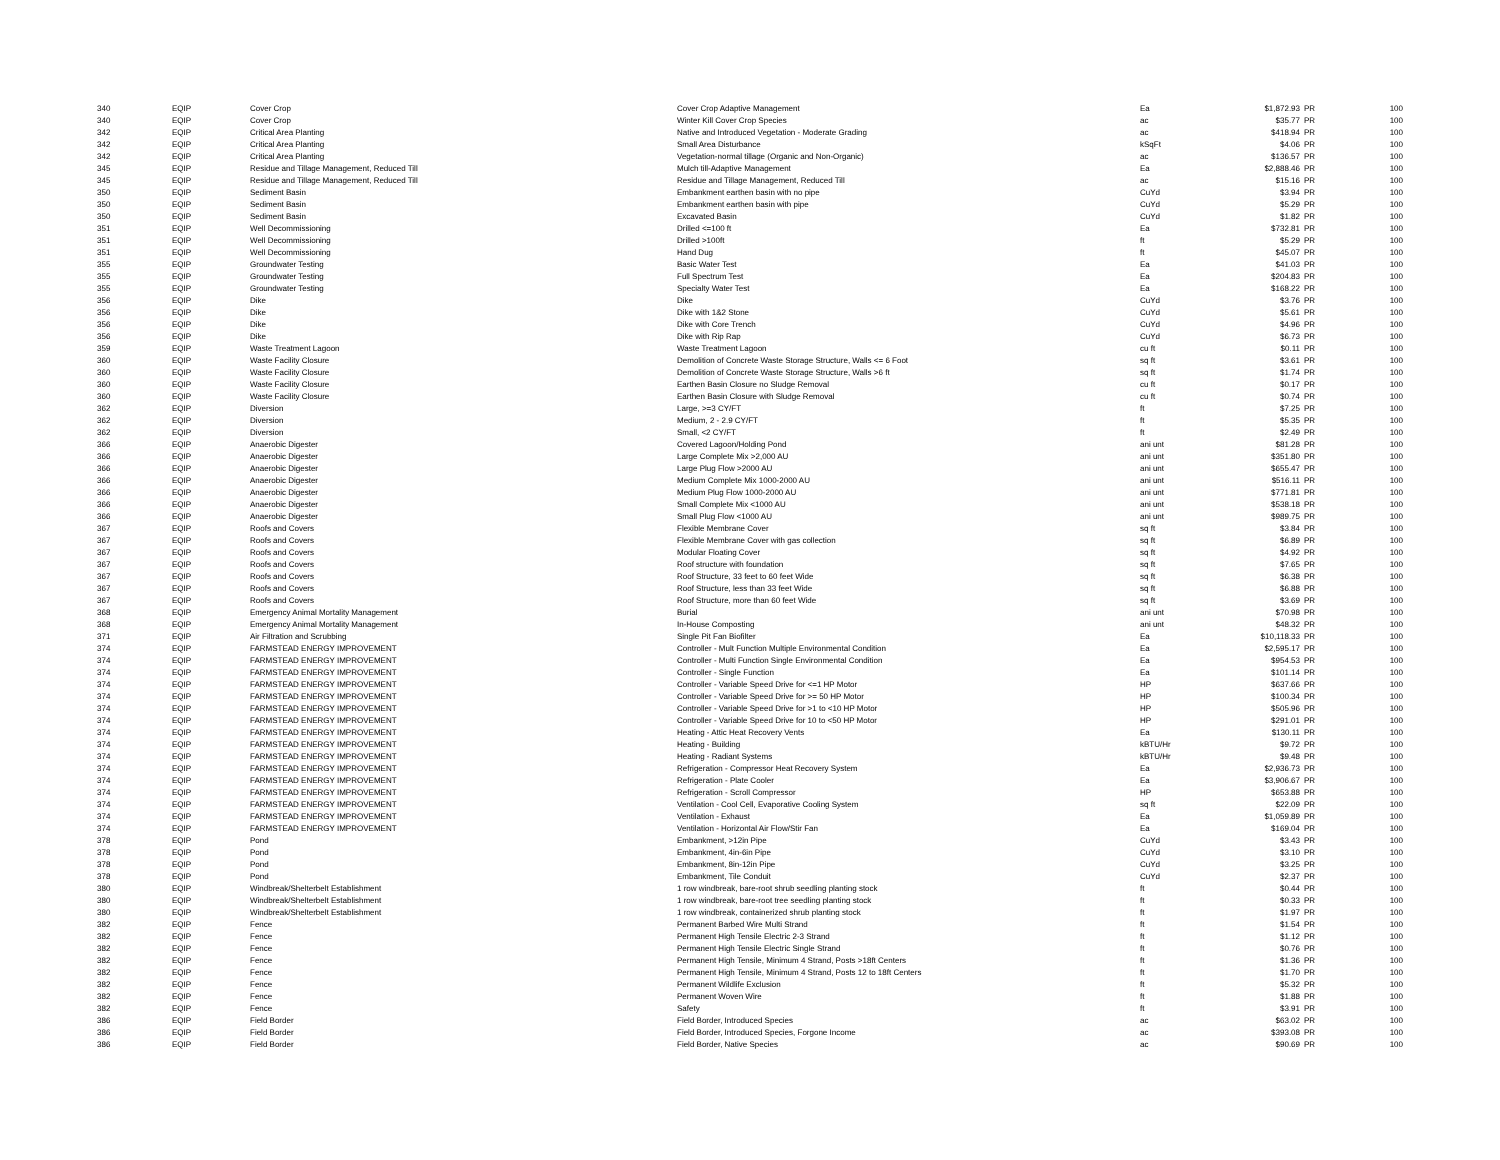| 340 | EQIP | Cover Crop | Cover Crop Adaptive Management | Ea | $1,872.93 | PR | 100 |
| 340 | EQIP | Cover Crop | Winter Kill Cover Crop Species | ac | $35.77 | PR | 100 |
| 342 | EQIP | Critical Area Planting | Native and Introduced Vegetation - Moderate Grading | ac | $418.94 | PR | 100 |
| 342 | EQIP | Critical Area Planting | Small Area Disturbance | kSqFt | $4.06 | PR | 100 |
| 342 | EQIP | Critical Area Planting | Vegetation-normal tillage (Organic and Non-Organic) | ac | $136.57 | PR | 100 |
| 345 | EQIP | Residue and Tillage Management, Reduced Till | Mulch till-Adaptive Management | Ea | $2,888.46 | PR | 100 |
| 345 | EQIP | Residue and Tillage Management, Reduced Till | Residue and Tillage Management, Reduced Till | ac | $15.16 | PR | 100 |
| 350 | EQIP | Sediment Basin | Embankment earthen basin with no pipe | CuYd | $3.94 | PR | 100 |
| 350 | EQIP | Sediment Basin | Embankment earthen basin with pipe | CuYd | $5.29 | PR | 100 |
| 350 | EQIP | Sediment Basin | Excavated Basin | CuYd | $1.82 | PR | 100 |
| 351 | EQIP | Well Decommissioning | Drilled <=100 ft | Ea | $732.81 | PR | 100 |
| 351 | EQIP | Well Decommissioning | Drilled >100ft | ft | $5.29 | PR | 100 |
| 351 | EQIP | Well Decommissioning | Hand Dug | ft | $45.07 | PR | 100 |
| 355 | EQIP | Groundwater Testing | Basic Water Test | Ea | $41.03 | PR | 100 |
| 355 | EQIP | Groundwater Testing | Full Spectrum Test | Ea | $204.83 | PR | 100 |
| 355 | EQIP | Groundwater Testing | Specialty Water Test | Ea | $168.22 | PR | 100 |
| 356 | EQIP | Dike | Dike | CuYd | $3.76 | PR | 100 |
| 356 | EQIP | Dike | Dike with 1&2 Stone | CuYd | $5.61 | PR | 100 |
| 356 | EQIP | Dike | Dike with Core Trench | CuYd | $4.96 | PR | 100 |
| 356 | EQIP | Dike | Dike with Rip Rap | CuYd | $6.73 | PR | 100 |
| 359 | EQIP | Waste Treatment Lagoon | Waste Treatment Lagoon | cu ft | $0.11 | PR | 100 |
| 360 | EQIP | Waste Facility Closure | Demolition of Concrete Waste Storage Structure, Walls <= 6 Foot | sq ft | $3.61 | PR | 100 |
| 360 | EQIP | Waste Facility Closure | Demolition of Concrete Waste Storage Structure, Walls >6 ft | sq ft | $1.74 | PR | 100 |
| 360 | EQIP | Waste Facility Closure | Earthen Basin Closure no Sludge Removal | cu ft | $0.17 | PR | 100 |
| 360 | EQIP | Waste Facility Closure | Earthen Basin Closure with Sludge Removal | cu ft | $0.74 | PR | 100 |
| 362 | EQIP | Diversion | Large, >=3 CY/FT | ft | $7.25 | PR | 100 |
| 362 | EQIP | Diversion | Medium, 2 - 2.9 CY/FT | ft | $5.35 | PR | 100 |
| 362 | EQIP | Diversion | Small, <2 CY/FT | ft | $2.49 | PR | 100 |
| 366 | EQIP | Anaerobic Digester | Covered Lagoon/Holding Pond | ani unt | $81.28 | PR | 100 |
| 366 | EQIP | Anaerobic Digester | Large Complete Mix >2,000 AU | ani unt | $351.80 | PR | 100 |
| 366 | EQIP | Anaerobic Digester | Large Plug Flow >2000 AU | ani unt | $655.47 | PR | 100 |
| 366 | EQIP | Anaerobic Digester | Medium Complete Mix 1000-2000 AU | ani unt | $516.11 | PR | 100 |
| 366 | EQIP | Anaerobic Digester | Medium Plug Flow 1000-2000 AU | ani unt | $771.81 | PR | 100 |
| 366 | EQIP | Anaerobic Digester | Small Complete Mix <1000 AU | ani unt | $538.18 | PR | 100 |
| 366 | EQIP | Anaerobic Digester | Small Plug Flow <1000 AU | ani unt | $989.75 | PR | 100 |
| 367 | EQIP | Roofs and Covers | Flexible Membrane Cover | sq ft | $3.84 | PR | 100 |
| 367 | EQIP | Roofs and Covers | Flexible Membrane Cover with gas collection | sq ft | $6.89 | PR | 100 |
| 367 | EQIP | Roofs and Covers | Modular Floating Cover | sq ft | $4.92 | PR | 100 |
| 367 | EQIP | Roofs and Covers | Roof structure with foundation | sq ft | $7.65 | PR | 100 |
| 367 | EQIP | Roofs and Covers | Roof Structure, 33 feet to 60 feet Wide | sq ft | $6.38 | PR | 100 |
| 367 | EQIP | Roofs and Covers | Roof Structure, less than 33 feet Wide | sq ft | $6.88 | PR | 100 |
| 367 | EQIP | Roofs and Covers | Roof Structure, more than 60 feet Wide | sq ft | $3.69 | PR | 100 |
| 368 | EQIP | Emergency Animal Mortality Management | Burial | ani unt | $70.98 | PR | 100 |
| 368 | EQIP | Emergency Animal Mortality Management | In-House Composting | ani unt | $48.32 | PR | 100 |
| 371 | EQIP | Air Filtration and Scrubbing | Single Pit Fan Biofilter | Ea | $10,118.33 | PR | 100 |
| 374 | EQIP | FARMSTEAD ENERGY IMPROVEMENT | Controller - Mult Function Multiple Environmental Condition | Ea | $2,595.17 | PR | 100 |
| 374 | EQIP | FARMSTEAD ENERGY IMPROVEMENT | Controller - Multi Function Single Environmental Condition | Ea | $954.53 | PR | 100 |
| 374 | EQIP | FARMSTEAD ENERGY IMPROVEMENT | Controller - Single Function | Ea | $101.14 | PR | 100 |
| 374 | EQIP | FARMSTEAD ENERGY IMPROVEMENT | Controller - Variable Speed Drive for <=1 HP Motor | HP | $637.66 | PR | 100 |
| 374 | EQIP | FARMSTEAD ENERGY IMPROVEMENT | Controller - Variable Speed Drive for >= 50 HP Motor | HP | $100.34 | PR | 100 |
| 374 | EQIP | FARMSTEAD ENERGY IMPROVEMENT | Controller - Variable Speed Drive for >1 to <10 HP Motor | HP | $505.96 | PR | 100 |
| 374 | EQIP | FARMSTEAD ENERGY IMPROVEMENT | Controller - Variable Speed Drive for 10 to <50 HP Motor | HP | $291.01 | PR | 100 |
| 374 | EQIP | FARMSTEAD ENERGY IMPROVEMENT | Heating - Attic Heat Recovery Vents | Ea | $130.11 | PR | 100 |
| 374 | EQIP | FARMSTEAD ENERGY IMPROVEMENT | Heating - Building | kBTU/Hr | $9.72 | PR | 100 |
| 374 | EQIP | FARMSTEAD ENERGY IMPROVEMENT | Heating - Radiant Systems | kBTU/Hr | $9.48 | PR | 100 |
| 374 | EQIP | FARMSTEAD ENERGY IMPROVEMENT | Refrigeration - Compressor Heat Recovery System | Ea | $2,936.73 | PR | 100 |
| 374 | EQIP | FARMSTEAD ENERGY IMPROVEMENT | Refrigeration - Plate Cooler | Ea | $3,906.67 | PR | 100 |
| 374 | EQIP | FARMSTEAD ENERGY IMPROVEMENT | Refrigeration - Scroll Compressor | HP | $653.88 | PR | 100 |
| 374 | EQIP | FARMSTEAD ENERGY IMPROVEMENT | Ventilation - Cool Cell, Evaporative Cooling System | sq ft | $22.09 | PR | 100 |
| 374 | EQIP | FARMSTEAD ENERGY IMPROVEMENT | Ventilation - Exhaust | Ea | $1,059.89 | PR | 100 |
| 374 | EQIP | FARMSTEAD ENERGY IMPROVEMENT | Ventilation - Horizontal Air Flow/Stir Fan | Ea | $169.04 | PR | 100 |
| 378 | EQIP | Pond | Embankment, >12in Pipe | CuYd | $3.43 | PR | 100 |
| 378 | EQIP | Pond | Embankment, 4in-6in Pipe | CuYd | $3.10 | PR | 100 |
| 378 | EQIP | Pond | Embankment, 8in-12in Pipe | CuYd | $3.25 | PR | 100 |
| 378 | EQIP | Pond | Embankment, Tile Conduit | CuYd | $2.37 | PR | 100 |
| 380 | EQIP | Windbreak/Shelterbelt Establishment | 1 row windbreak, bare-root shrub seedling planting stock | ft | $0.44 | PR | 100 |
| 380 | EQIP | Windbreak/Shelterbelt Establishment | 1 row windbreak, bare-root tree seedling planting stock | ft | $0.33 | PR | 100 |
| 380 | EQIP | Windbreak/Shelterbelt Establishment | 1 row windbreak, containerized shrub planting stock | ft | $1.97 | PR | 100 |
| 382 | EQIP | Fence | Permanent Barbed Wire Multi Strand | ft | $1.54 | PR | 100 |
| 382 | EQIP | Fence | Permanent High Tensile Electric 2-3 Strand | ft | $1.12 | PR | 100 |
| 382 | EQIP | Fence | Permanent High Tensile Electric Single Strand | ft | $0.76 | PR | 100 |
| 382 | EQIP | Fence | Permanent High Tensile, Minimum 4 Strand, Posts >18ft Centers | ft | $1.36 | PR | 100 |
| 382 | EQIP | Fence | Permanent High Tensile, Minimum 4 Strand, Posts 12 to 18ft Centers | ft | $1.70 | PR | 100 |
| 382 | EQIP | Fence | Permanent Wildlife Exclusion | ft | $5.32 | PR | 100 |
| 382 | EQIP | Fence | Permanent Woven Wire | ft | $1.88 | PR | 100 |
| 382 | EQIP | Fence | Safety | ft | $3.91 | PR | 100 |
| 386 | EQIP | Field Border | Field Border, Introduced Species | ac | $63.02 | PR | 100 |
| 386 | EQIP | Field Border | Field Border, Introduced Species, Forgone Income | ac | $393.08 | PR | 100 |
| 386 | EQIP | Field Border | Field Border, Native Species | ac | $90.69 | PR | 100 |